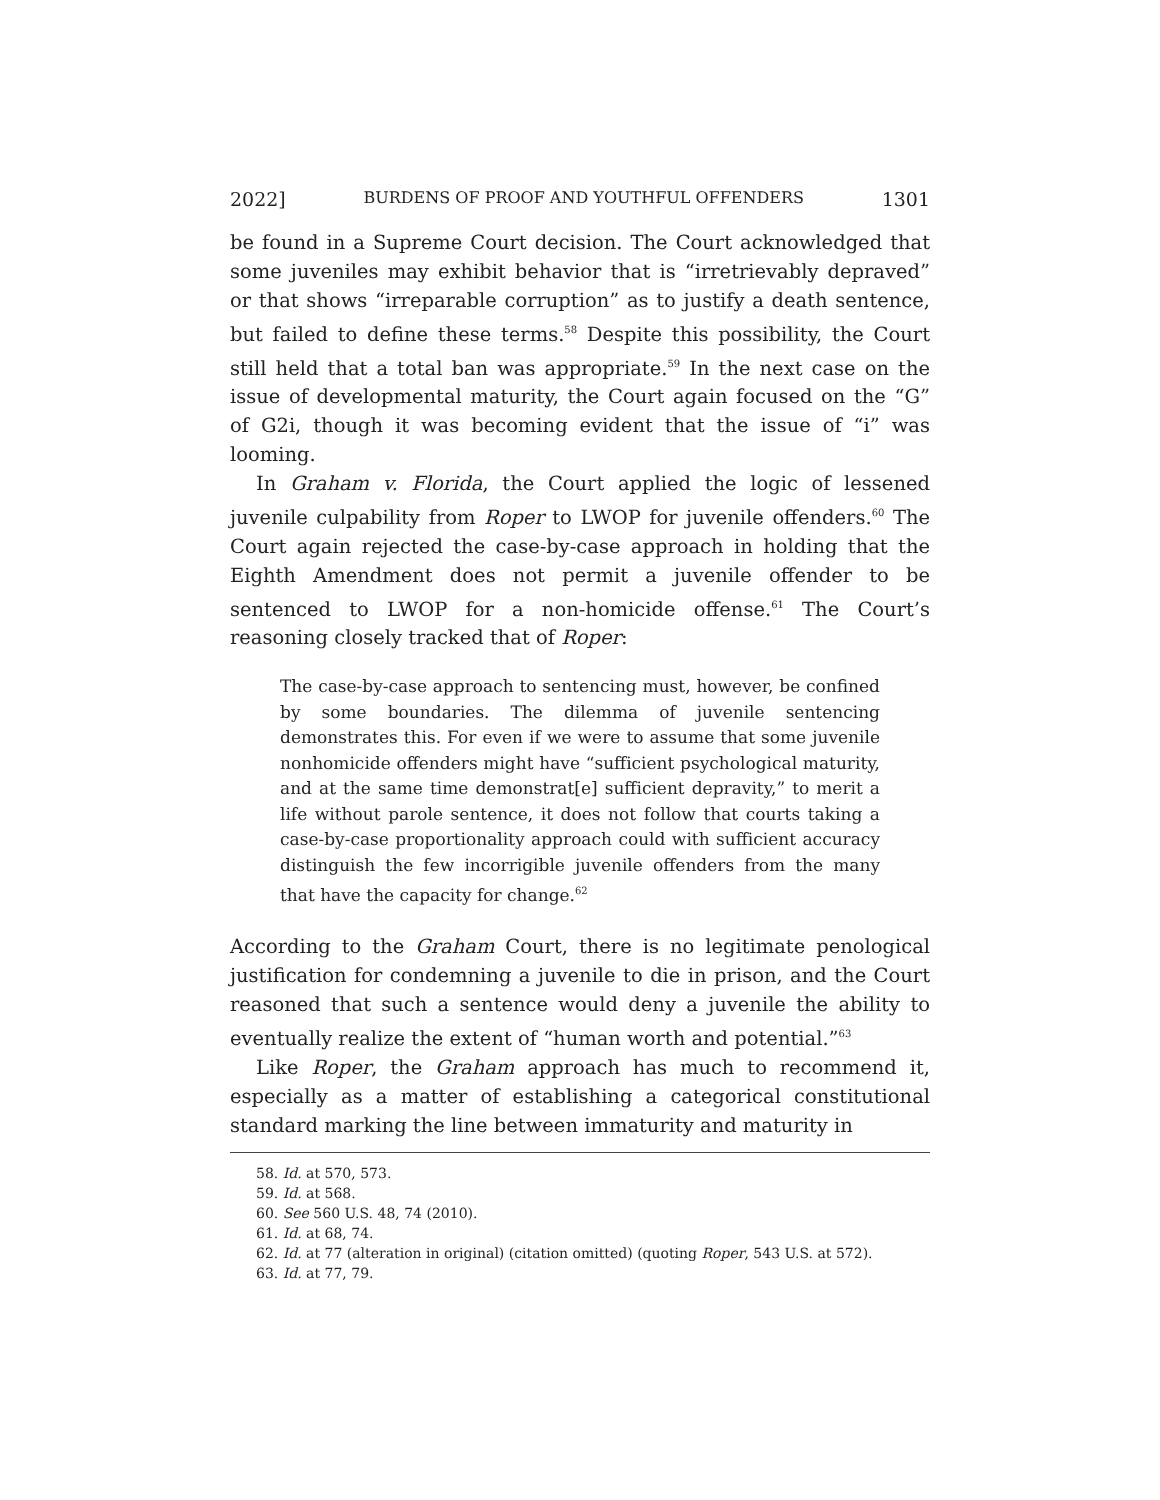2022] BURDENS OF PROOF AND YOUTHFUL OFFENDERS 1301
be found in a Supreme Court decision. The Court acknowledged that some juveniles may exhibit behavior that is “irretrievably depraved” or that shows “irreparable corruption” as to justify a death sentence, but failed to define these terms.<sup>58</sup> Despite this possibility, the Court still held that a total ban was appropriate.<sup>59</sup> In the next case on the issue of developmental maturity, the Court again focused on the “G” of G2i, though it was becoming evident that the issue of “i” was looming.
In Graham v. Florida, the Court applied the logic of lessened juvenile culpability from Roper to LWOP for juvenile offenders.<sup>60</sup> The Court again rejected the case-by-case approach in holding that the Eighth Amendment does not permit a juvenile offender to be sentenced to LWOP for a non-homicide offense.<sup>61</sup> The Court’s reasoning closely tracked that of Roper:
The case-by-case approach to sentencing must, however, be confined by some boundaries. The dilemma of juvenile sentencing demonstrates this. For even if we were to assume that some juvenile nonhomicide offenders might have “sufficient psychological maturity, and at the same time demonstrat[e] sufficient depravity,” to merit a life without parole sentence, it does not follow that courts taking a case-by-case proportionality approach could with sufficient accuracy distinguish the few incorrigible juvenile offenders from the many that have the capacity for change.<sup>62</sup>
According to the Graham Court, there is no legitimate penological justification for condemning a juvenile to die in prison, and the Court reasoned that such a sentence would deny a juvenile the ability to eventually realize the extent of “human worth and potential.”<sup>63</sup>
Like Roper, the Graham approach has much to recommend it, especially as a matter of establishing a categorical constitutional standard marking the line between immaturity and maturity in
58. Id. at 570, 573.
59. Id. at 568.
60. See 560 U.S. 48, 74 (2010).
61. Id. at 68, 74.
62. Id. at 77 (alteration in original) (citation omitted) (quoting Roper, 543 U.S. at 572).
63. Id. at 77, 79.